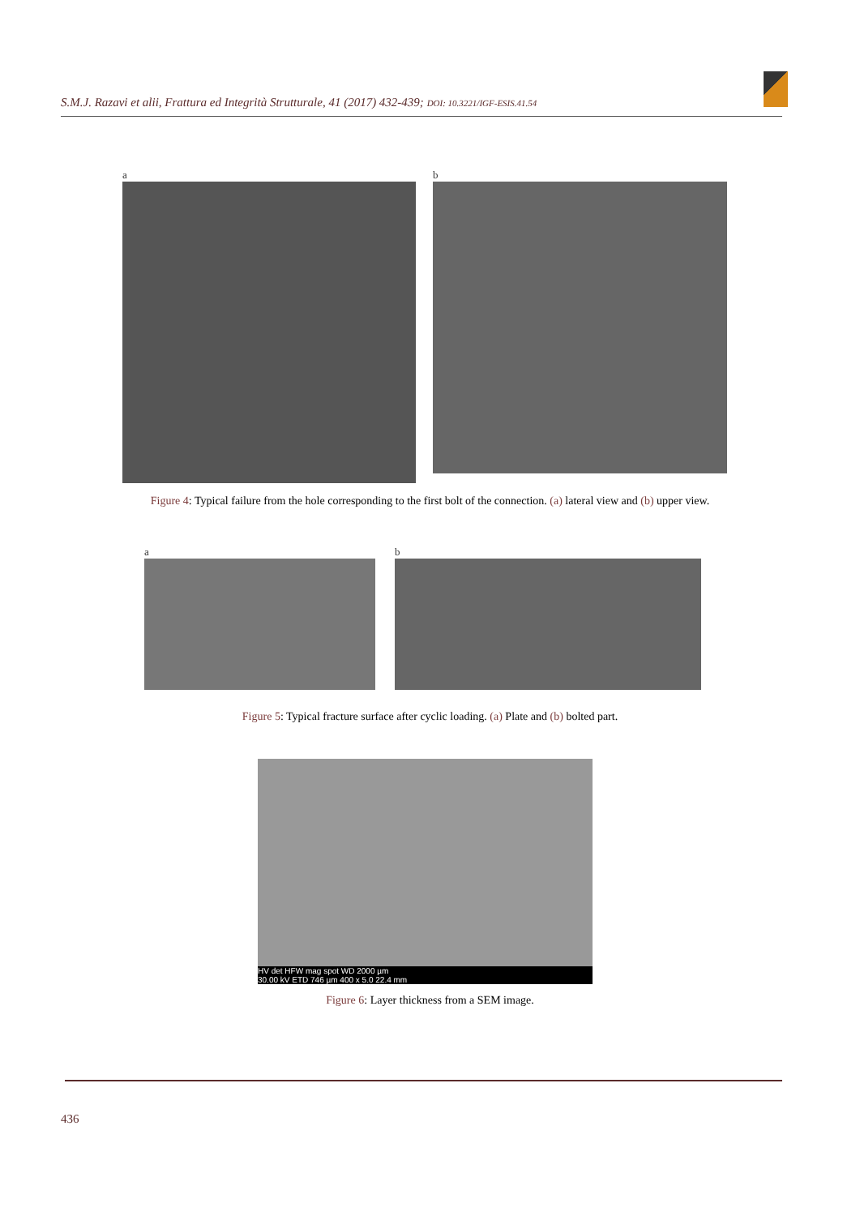S.M.J. Razavi et alii, Frattura ed Integrità Strutturale, 41 (2017) 432-439; DOI: 10.3221/IGF-ESIS.41.54
a b
Figure 4: Typical failure from the hole corresponding to the first bolt of the connection. (a) lateral view and (b) upper view.
a b
Figure 5: Typical fracture surface after cyclic loading. (a) Plate and (b) bolted part.
HV det HFW mag spot WD 2000 µm
30.00 kV ETD 746 µm 400 x 5.0 22.4 mm
Figure 6: Layer thickness from a SEM image.
436